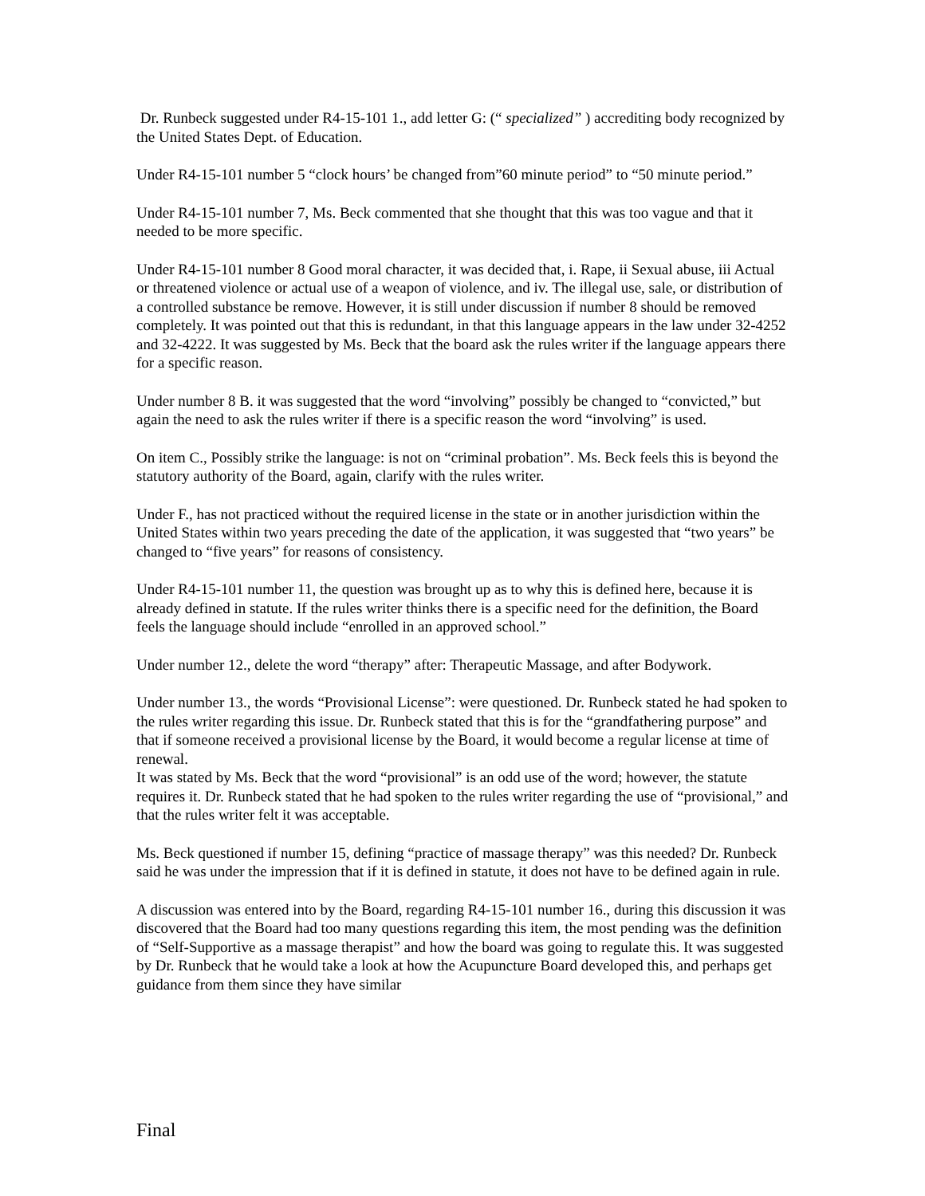Dr. Runbeck suggested under R4-15-101 1., add letter G: (“ specialized” ) accrediting body recognized by the United States Dept. of Education.
Under R4-15-101 number 5 “clock hours’ be changed from”60 minute period” to “50 minute period.”
Under R4-15-101 number 7, Ms. Beck commented that she thought that this was too vague and that it needed to be more specific.
Under R4-15-101 number 8 Good moral character, it was decided that, i. Rape, ii Sexual abuse, iii Actual or threatened violence or actual use of a weapon of violence, and iv. The illegal use, sale, or distribution of a controlled substance be remove. However, it is still under discussion if number 8 should be removed completely. It was pointed out that this is redundant, in that this language appears in the law under 32-4252 and 32-4222. It was suggested by Ms. Beck that the board ask the rules writer if the language appears there for a specific reason.
Under number 8 B. it was suggested that the word “involving” possibly be changed to “convicted,” but again the need to ask the rules writer if there is a specific reason the word “involving” is used.
On item C., Possibly strike the language: is not on “criminal probation”. Ms. Beck feels this is beyond the statutory authority of the Board, again, clarify with the rules writer.
Under F., has not practiced without the required license in the state or in another jurisdiction within the United States within two years preceding the date of the application, it was suggested that “two years” be changed to “five years” for reasons of consistency.
Under R4-15-101 number 11, the question was brought up as to why this is defined here, because it is already defined in statute. If the rules writer thinks there is a specific need for the definition, the Board feels the language should include “enrolled in an approved school.”
Under number 12., delete the word “therapy” after: Therapeutic Massage, and after Bodywork.
Under number 13., the words “Provisional License”: were questioned. Dr. Runbeck stated he had spoken to the rules writer regarding this issue. Dr. Runbeck stated that this is for the “grandfathering purpose” and that if someone received a provisional license by the Board, it would become a regular license at time of renewal.
It was stated by Ms. Beck that the word “provisional” is an odd use of the word; however, the statute requires it. Dr. Runbeck stated that he had spoken to the rules writer regarding the use of “provisional,” and that the rules writer felt it was acceptable.
Ms. Beck questioned if number 15, defining “practice of massage therapy” was this needed? Dr. Runbeck said he was under the impression that if it is defined in statute, it does not have to be defined again in rule.
A discussion was entered into by the Board, regarding R4-15-101 number 16., during this discussion it was discovered that the Board had too many questions regarding this item, the most pending was the definition of “Self-Supportive as a massage therapist” and how the board was going to regulate this. It was suggested by Dr. Runbeck that he would take a look at how the Acupuncture Board developed this, and perhaps get guidance from them since they have similar
Final